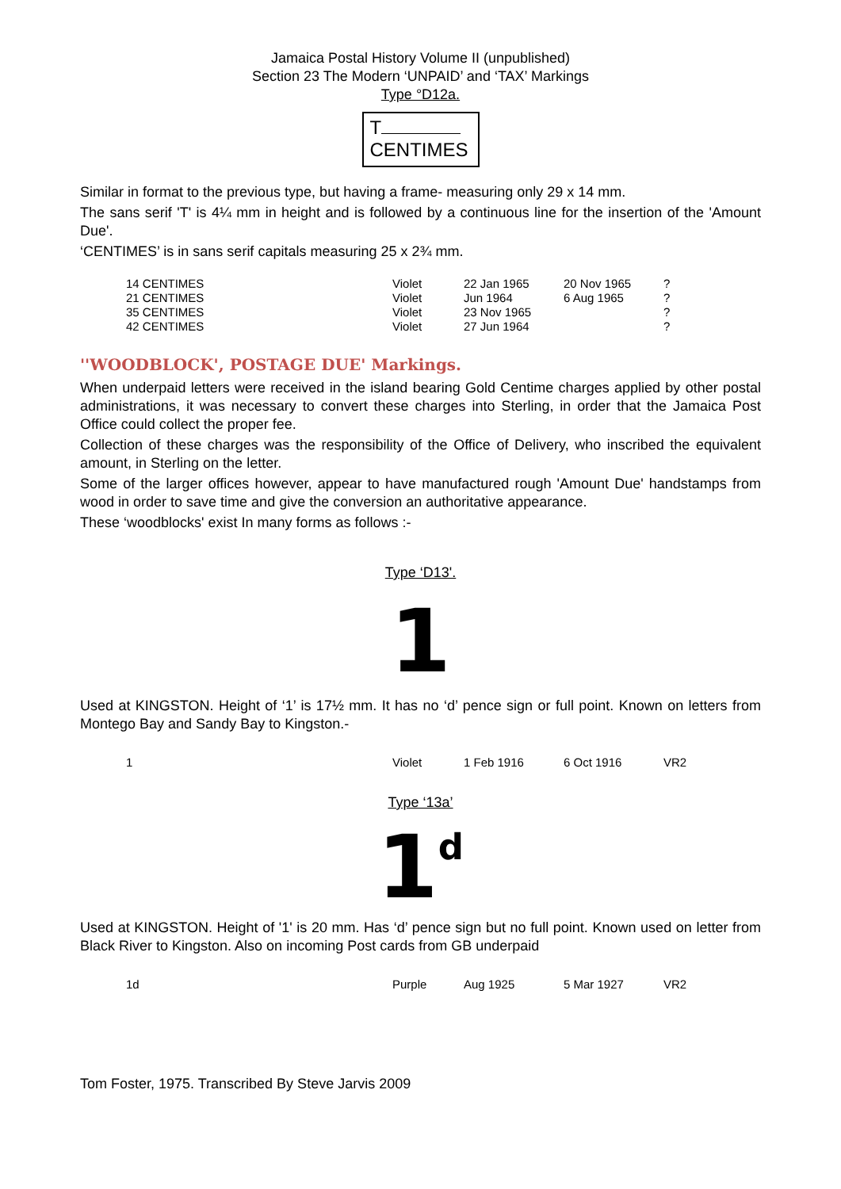Jamaica Postal History Volume II (unpublished)
Section 23 The Modern ‘UNPAID’ and ‘TAX’ Markings
Type °D12a.
T
CENTIMES
Similar in format to the previous type, but having a frame- measuring only 29 x 14 mm.
The sans serif 'T' is 4¼ mm in height and is followed by a continuous line for the insertion of the 'Amount Due'.
‘CENTIMES’ is in sans serif capitals measuring 25 x 2¾ mm.
| 14 CENTIMES | Violet | 22 Jan 1965 | 20 Nov 1965 | ? |
| 21 CENTIMES | Violet | Jun 1964 | 6 Aug 1965 | ? |
| 35 CENTIMES | Violet | 23 Nov 1965 | | ? |
| 42 CENTIMES | Violet | 27 Jun 1964 | | ? |
''WOODBLOCK', POSTAGE DUE' Markings.
When underpaid letters were received in the island bearing Gold Centime charges applied by other postal administrations, it was necessary to convert these charges into Sterling, in order that the Jamaica Post Office could collect the proper fee.
Collection of these charges was the responsibility of the Office of Delivery, who inscribed the equivalent amount, in Sterling on the letter.
Some of the larger offices however, appear to have manufactured rough 'Amount Due' handstamps from wood in order to save time and give the conversion an authoritative appearance.
These ‘woodblocks' exist In many forms as follows :-
Type ‘D13'.
1
Used at KINGSTON. Height of ‘1’ is 17½ mm. It has no ‘d’ pence sign or full point. Known on letters from Montego Bay and Sandy Bay to Kingston.-
| 1 | Violet | 1 Feb 1916 | 6 Oct 1916 | VR2 |
Type ‘13a’
1d
Used at KINGSTON. Height of '1' is 20 mm. Has ‘d’ pence sign but no full point. Known used on letter from Black River to Kingston. Also on incoming Post cards from GB underpaid
| 1d | Purple | Aug 1925 | 5 Mar 1927 | VR2 |
Tom Foster, 1975. Transcribed By Steve Jarvis 2009